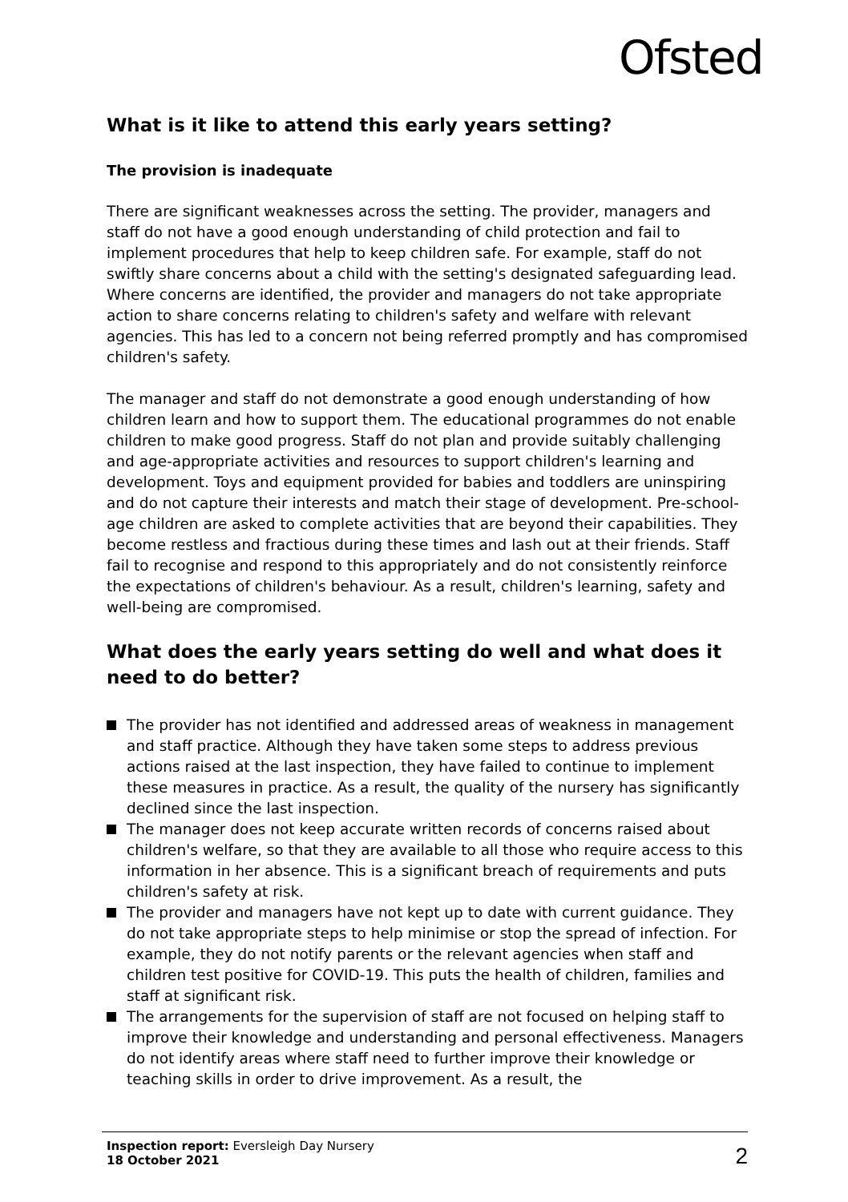Ofsted
What is it like to attend this early years setting?
The provision is inadequate
There are significant weaknesses across the setting. The provider, managers and staff do not have a good enough understanding of child protection and fail to implement procedures that help to keep children safe. For example, staff do not swiftly share concerns about a child with the setting's designated safeguarding lead. Where concerns are identified, the provider and managers do not take appropriate action to share concerns relating to children's safety and welfare with relevant agencies. This has led to a concern not being referred promptly and has compromised children's safety.
The manager and staff do not demonstrate a good enough understanding of how children learn and how to support them. The educational programmes do not enable children to make good progress. Staff do not plan and provide suitably challenging and age-appropriate activities and resources to support children's learning and development. Toys and equipment provided for babies and toddlers are uninspiring and do not capture their interests and match their stage of development. Pre-school-age children are asked to complete activities that are beyond their capabilities. They become restless and fractious during these times and lash out at their friends. Staff fail to recognise and respond to this appropriately and do not consistently reinforce the expectations of children's behaviour. As a result, children's learning, safety and well-being are compromised.
What does the early years setting do well and what does it need to do better?
The provider has not identified and addressed areas of weakness in management and staff practice. Although they have taken some steps to address previous actions raised at the last inspection, they have failed to continue to implement these measures in practice. As a result, the quality of the nursery has significantly declined since the last inspection.
The manager does not keep accurate written records of concerns raised about children's welfare, so that they are available to all those who require access to this information in her absence. This is a significant breach of requirements and puts children's safety at risk.
The provider and managers have not kept up to date with current guidance. They do not take appropriate steps to help minimise or stop the spread of infection. For example, they do not notify parents or the relevant agencies when staff and children test positive for COVID-19. This puts the health of children, families and staff at significant risk.
The arrangements for the supervision of staff are not focused on helping staff to improve their knowledge and understanding and personal effectiveness. Managers do not identify areas where staff need to further improve their knowledge or teaching skills in order to drive improvement. As a result, the
Inspection report: Eversleigh Day Nursery
18 October 2021
2